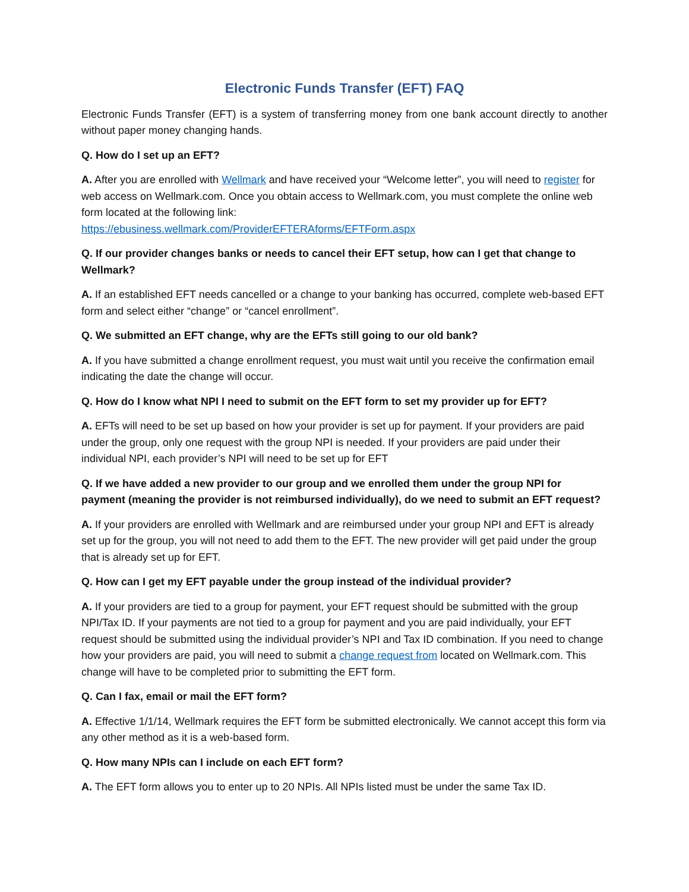Electronic Funds Transfer (EFT) FAQ
Electronic Funds Transfer (EFT) is a system of transferring money from one bank account directly to another without paper money changing hands.
Q. How do I set up an EFT?
A. After you are enrolled with Wellmark and have received your “Welcome letter”, you will need to register for web access on Wellmark.com. Once you obtain access to Wellmark.com, you must complete the online web form located at the following link:
https://ebusiness.wellmark.com/ProviderEFTERAforms/EFTForm.aspx
Q. If our provider changes banks or needs to cancel their EFT setup, how can I get that change to Wellmark?
A. If an established EFT needs cancelled or a change to your banking has occurred, complete web-based EFT form and select either “change” or “cancel enrollment”.
Q. We submitted an EFT change, why are the EFTs still going to our old bank?
A. If you have submitted a change enrollment request, you must wait until you receive the confirmation email indicating the date the change will occur.
Q. How do I know what NPI I need to submit on the EFT form to set my provider up for EFT?
A. EFTs will need to be set up based on how your provider is set up for payment. If your providers are paid under the group, only one request with the group NPI is needed. If your providers are paid under their individual NPI, each provider’s NPI will need to be set up for EFT
Q. If we have added a new provider to our group and we enrolled them under the group NPI for payment (meaning the provider is not reimbursed individually), do we need to submit an EFT request?
A. If your providers are enrolled with Wellmark and are reimbursed under your group NPI and EFT is already set up for the group, you will not need to add them to the EFT. The new provider will get paid under the group that is already set up for EFT.
Q. How can I get my EFT payable under the group instead of the individual provider?
A. If your providers are tied to a group for payment, your EFT request should be submitted with the group NPI/Tax ID. If your payments are not tied to a group for payment and you are paid individually, your EFT request should be submitted using the individual provider’s NPI and Tax ID combination. If you need to change how your providers are paid, you will need to submit a change request from located on Wellmark.com. This change will have to be completed prior to submitting the EFT form.
Q. Can I fax, email or mail the EFT form?
A. Effective 1/1/14, Wellmark requires the EFT form be submitted electronically. We cannot accept this form via any other method as it is a web-based form.
Q. How many NPIs can I include on each EFT form?
A. The EFT form allows you to enter up to 20 NPIs. All NPIs listed must be under the same Tax ID.